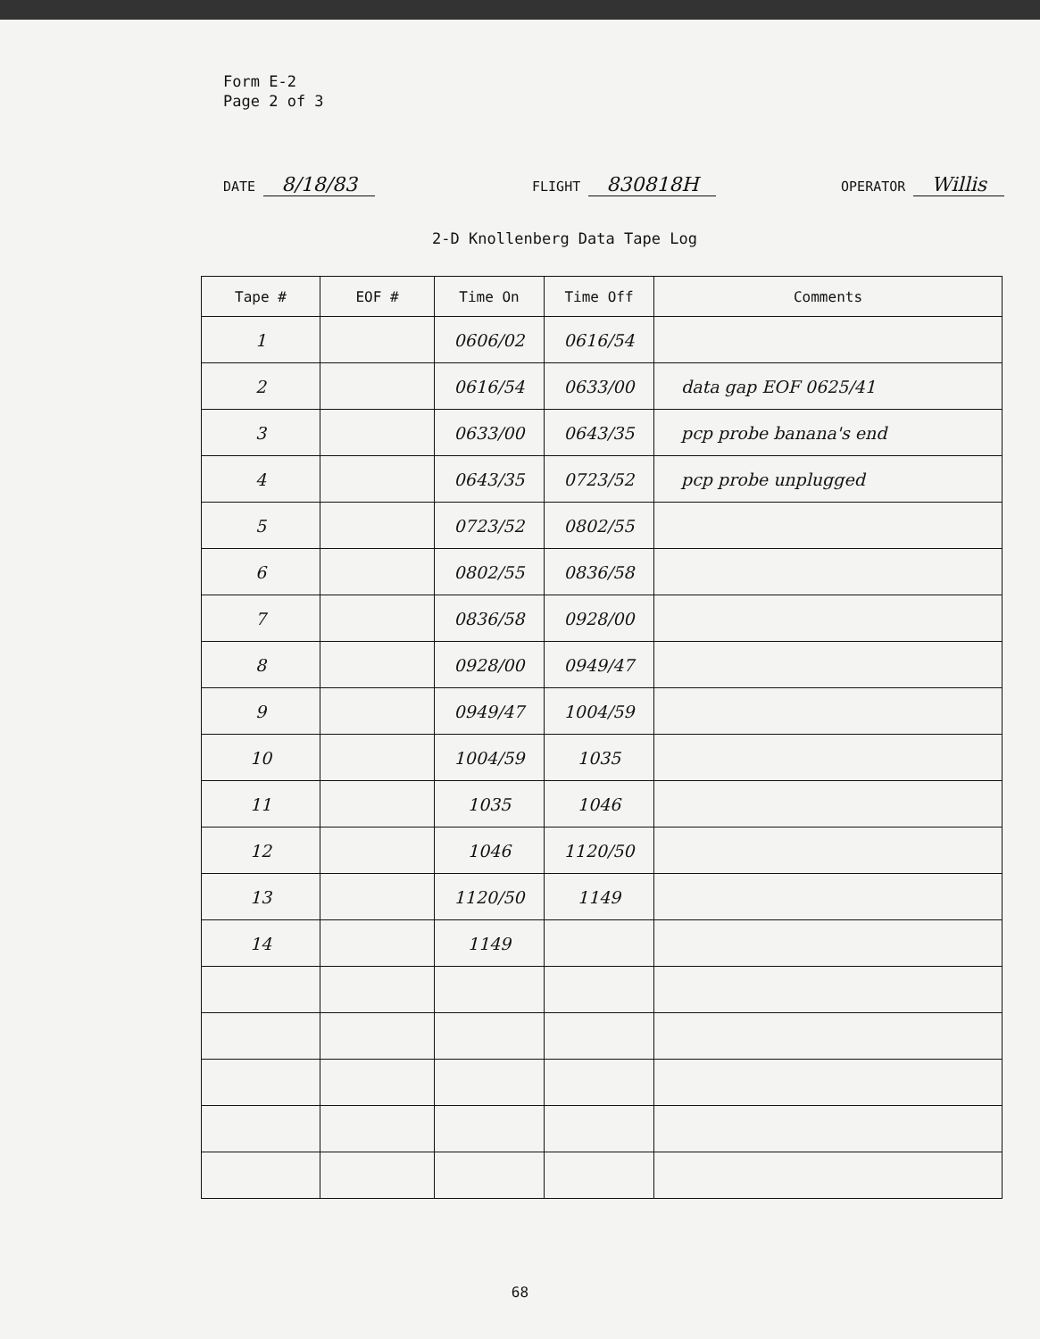Form E-2
Page 2 of 3
DATE 8/18/83 FLIGHT 830818H OPERATOR Willis
2-D Knollenberg Data Tape Log
| Tape # | EOF # | Time On | Time Off | Comments |
| --- | --- | --- | --- | --- |
| 1 | | 0606/02 | 0616/54 | |
| 2 | | 0616/54 | 0633/00 | data gap EOF 0625/41 |
| 3 | | 0633/00 | 0643/35 | pcp probe banana's end |
| 4 | | 0643/35 | 0723/52 | pcp probe unplugged |
| 5 | | 0723/52 | 0802/55 | |
| 6 | | 0802/55 | 0836/58 | |
| 7 | | 0836/58 | 0928/00 | |
| 8 | | 0928/00 | 0949/47 | |
| 9 | | 0949/47 | 1004/59 | |
| 10 | | 1004/59 | 1035 | |
| 11 | | 1035 | 1046 | |
| 12 | | 1046 | 1120/50 | |
| 13 | | 1120/50 | 1149 | |
| 14 | | 1149 | | |
68